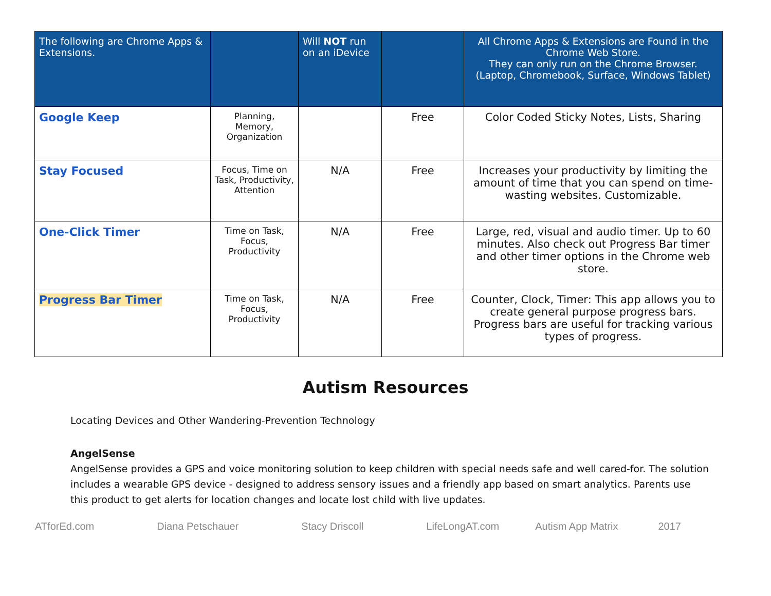| The following are Chrome Apps & Extensions. | | Will NOT run on an iDevice | | All Chrome Apps & Extensions are Found in the Chrome Web Store. They can only run on the Chrome Browser. (Laptop, Chromebook, Surface, Windows Tablet) |
| --- | --- | --- | --- | --- |
| Google Keep | Planning, Memory, Organization | | Free | Color Coded Sticky Notes, Lists, Sharing |
| Stay Focused | Focus, Time on Task, Productivity, Attention | N/A | Free | Increases your productivity by limiting the amount of time that you can spend on time-wasting websites. Customizable. |
| One-Click Timer | Time on Task, Focus, Productivity | N/A | Free | Large, red, visual and audio timer. Up to 60 minutes. Also check out Progress Bar timer and other timer options in the Chrome web store. |
| Progress Bar Timer | Time on Task, Focus, Productivity | N/A | Free | Counter, Clock, Timer: This app allows you to create general purpose progress bars. Progress bars are useful for tracking various types of progress. |
Autism Resources
Locating Devices and Other Wandering-Prevention Technology
AngelSense
AngelSense provides a GPS and voice monitoring solution to keep children with special needs safe and well cared-for. The solution includes a wearable GPS device - designed to address sensory issues and a friendly app based on smart analytics. Parents use this product to get alerts for location changes and locate lost child with live updates.
ATforEd.com Diana Petschauer Stacy Driscoll LifeLongAT.com Autism App Matrix 2017